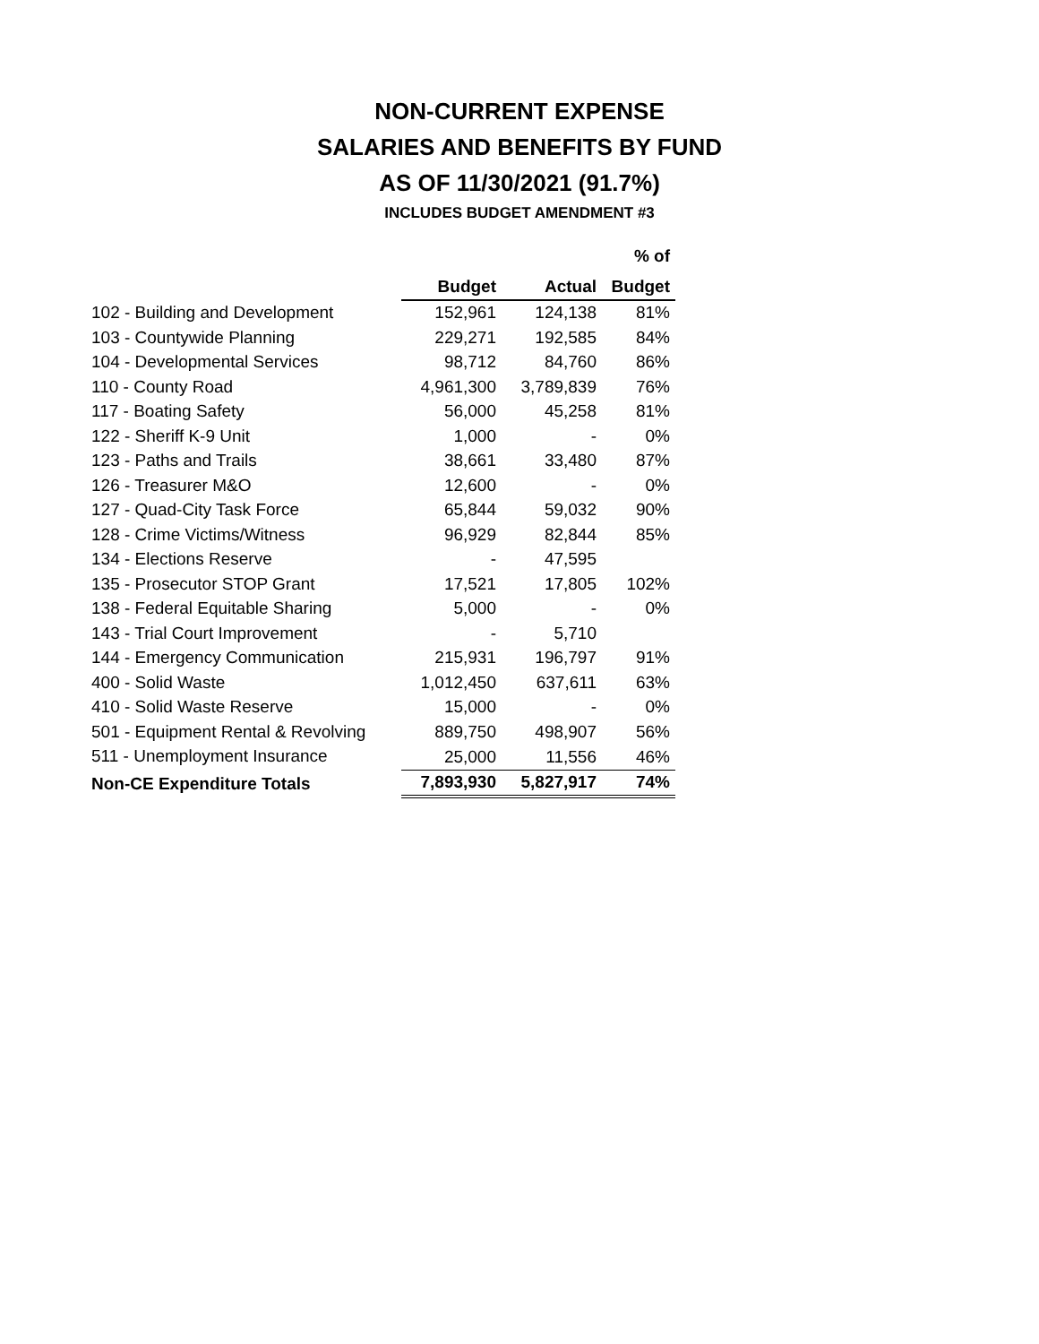NON-CURRENT EXPENSE
SALARIES AND BENEFITS BY FUND
AS OF 11/30/2021 (91.7%)
INCLUDES BUDGET AMENDMENT #3
| | | | % of |
| | Budget | Actual | Budget |
| 102 - Building and Development | 152,961 | 124,138 | 81% |
| 103 - Countywide Planning | 229,271 | 192,585 | 84% |
| 104 - Developmental Services | 98,712 | 84,760 | 86% |
| 110 - County Road | 4,961,300 | 3,789,839 | 76% |
| 117 - Boating Safety | 56,000 | 45,258 | 81% |
| 122 - Sheriff K-9 Unit | 1,000 | - | 0% |
| 123 - Paths and Trails | 38,661 | 33,480 | 87% |
| 126 - Treasurer M&O | 12,600 | - | 0% |
| 127 - Quad-City Task Force | 65,844 | 59,032 | 90% |
| 128 - Crime Victims/Witness | 96,929 | 82,844 | 85% |
| 134 - Elections Reserve | - | 47,595 | |
| 135 - Prosecutor STOP Grant | 17,521 | 17,805 | 102% |
| 138 - Federal Equitable Sharing | 5,000 | - | 0% |
| 143 - Trial Court Improvement | - | 5,710 | |
| 144 - Emergency Communication | 215,931 | 196,797 | 91% |
| 400 - Solid Waste | 1,012,450 | 637,611 | 63% |
| 410 - Solid Waste Reserve | 15,000 | - | 0% |
| 501 - Equipment Rental & Revolving | 889,750 | 498,907 | 56% |
| 511 - Unemployment Insurance | 25,000 | 11,556 | 46% |
| Non-CE Expenditure Totals | 7,893,930 | 5,827,917 | 74% |